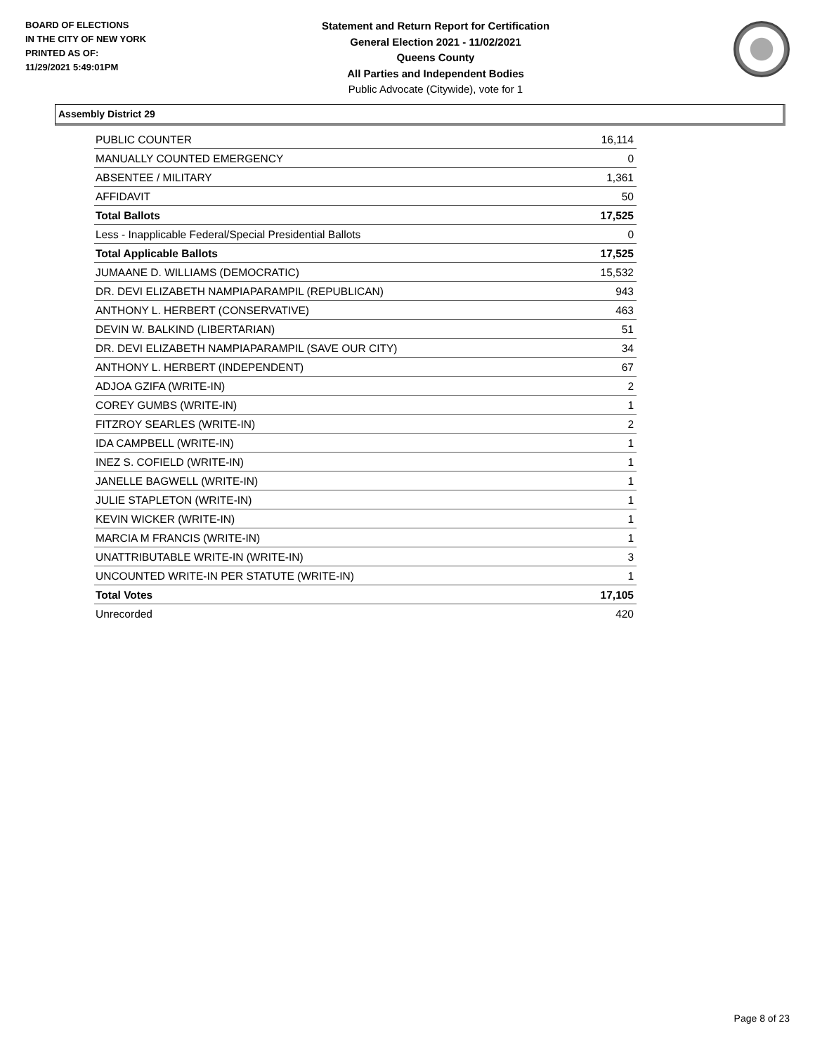BOARD OF ELECTIONS
IN THE CITY OF NEW YORK
PRINTED AS OF:
11/29/2021 5:49:01PM
Statement and Return Report for Certification
General Election 2021 - 11/02/2021
Queens County
All Parties and Independent Bodies
Public Advocate (Citywide), vote for 1
Assembly District 29
| PUBLIC COUNTER | 16,114 |
| MANUALLY COUNTED EMERGENCY | 0 |
| ABSENTEE / MILITARY | 1,361 |
| AFFIDAVIT | 50 |
| Total Ballots | 17,525 |
| Less - Inapplicable Federal/Special Presidential Ballots | 0 |
| Total Applicable Ballots | 17,525 |
| JUMAANE D. WILLIAMS (DEMOCRATIC) | 15,532 |
| DR. DEVI ELIZABETH NAMPIAPARAMPIL (REPUBLICAN) | 943 |
| ANTHONY L. HERBERT (CONSERVATIVE) | 463 |
| DEVIN W. BALKIND (LIBERTARIAN) | 51 |
| DR. DEVI ELIZABETH NAMPIAPARAMPIL (SAVE OUR CITY) | 34 |
| ANTHONY L. HERBERT (INDEPENDENT) | 67 |
| ADJOA GZIFA (WRITE-IN) | 2 |
| COREY GUMBS (WRITE-IN) | 1 |
| FITZROY SEARLES (WRITE-IN) | 2 |
| IDA CAMPBELL (WRITE-IN) | 1 |
| INEZ S. COFIELD (WRITE-IN) | 1 |
| JANELLE BAGWELL (WRITE-IN) | 1 |
| JULIE STAPLETON (WRITE-IN) | 1 |
| KEVIN WICKER (WRITE-IN) | 1 |
| MARCIA M FRANCIS (WRITE-IN) | 1 |
| UNATTRIBUTABLE WRITE-IN (WRITE-IN) | 3 |
| UNCOUNTED WRITE-IN PER STATUTE (WRITE-IN) | 1 |
| Total Votes | 17,105 |
| Unrecorded | 420 |
Page 8 of 23